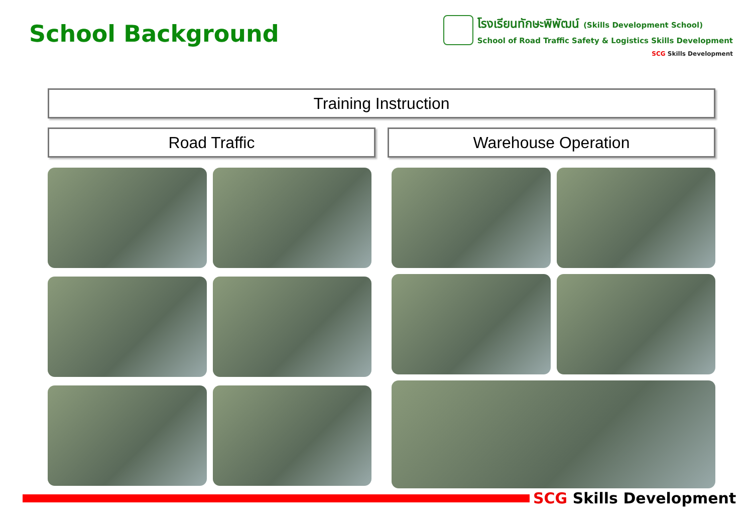School Background
โรงเรียนทักษะพิพัฒน์ (Skills Development School)
School of Road Traffic Safety & Logistics Skills Development
SCG Skills Development
Training Instruction
Road Traffic Warehouse Operation
SCG Skills Development